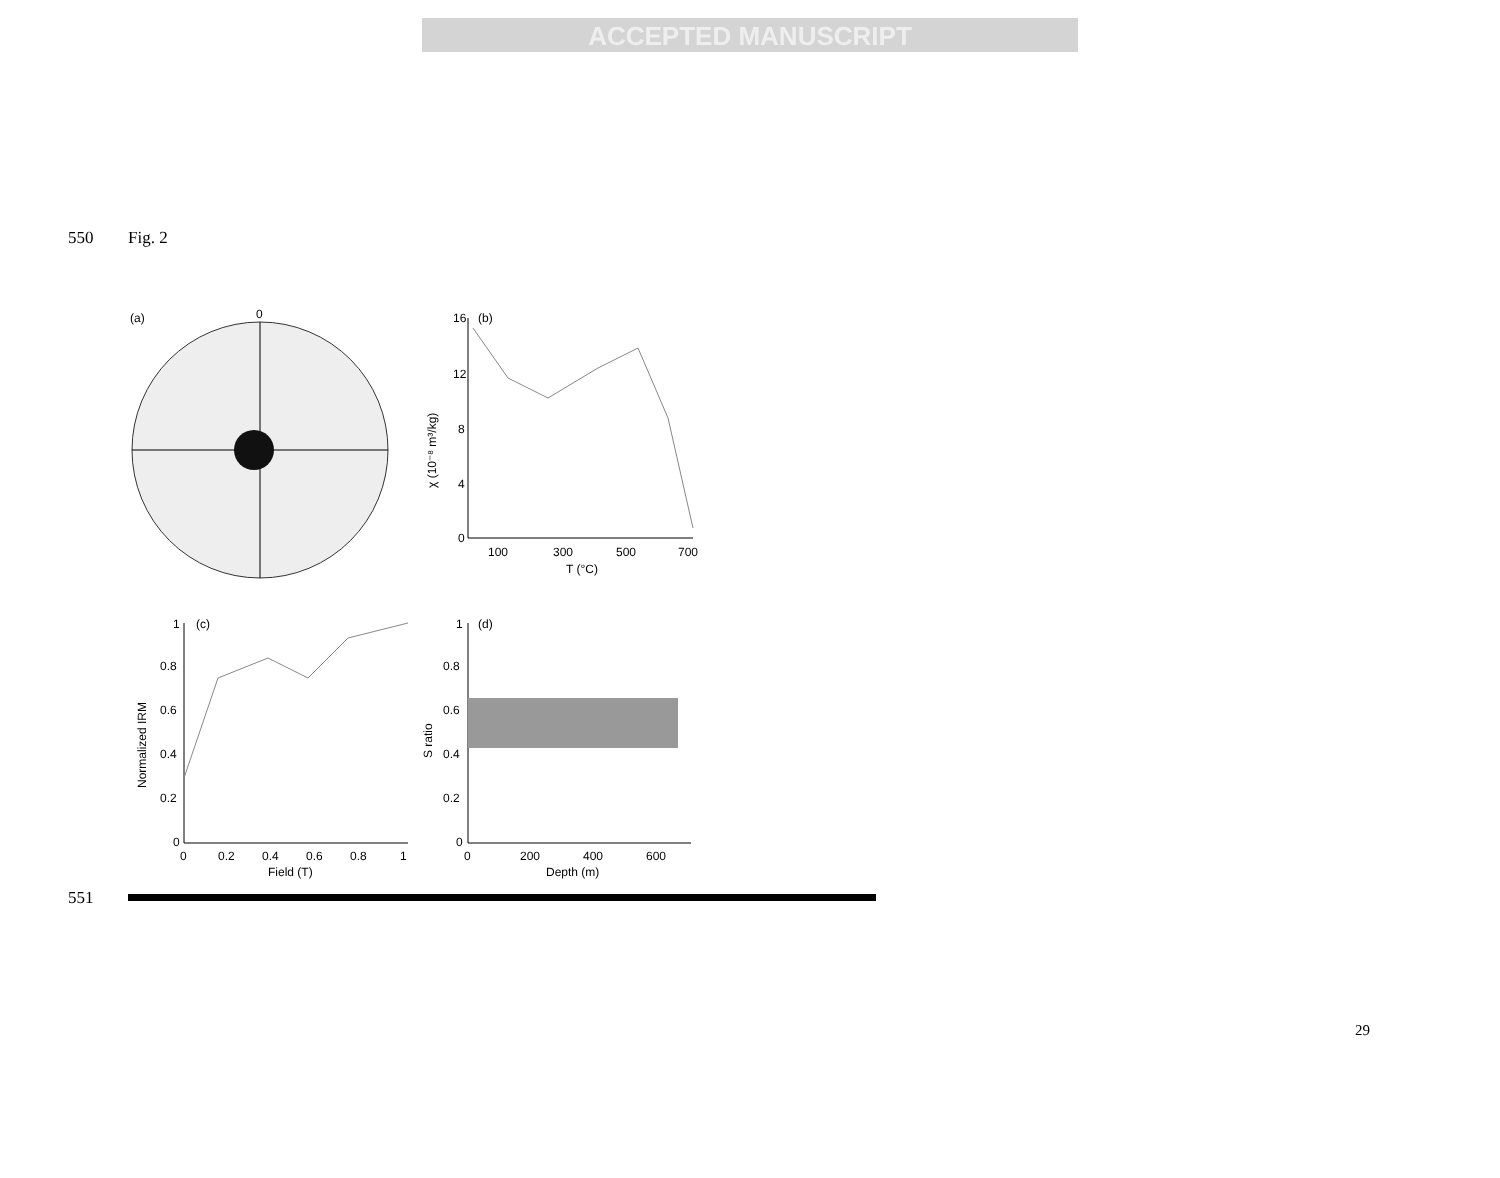ACCEPTED MANUSCRIPT
550 Fig. 2
(a)
0
(b)
16
12
8
4
0
100
300
500
700
T (°C)
χ (10⁻⁸ m³/kg)
(c)
1
0.8
0.6
0.4
0.2
0
0
0.2
0.4
0.6
0.8
1
Field (T)
Normalized IRM
(d)
1
0.8
0.6
0.4
0.2
0
0
200
400
600
Depth (m)
S ratio
551
29